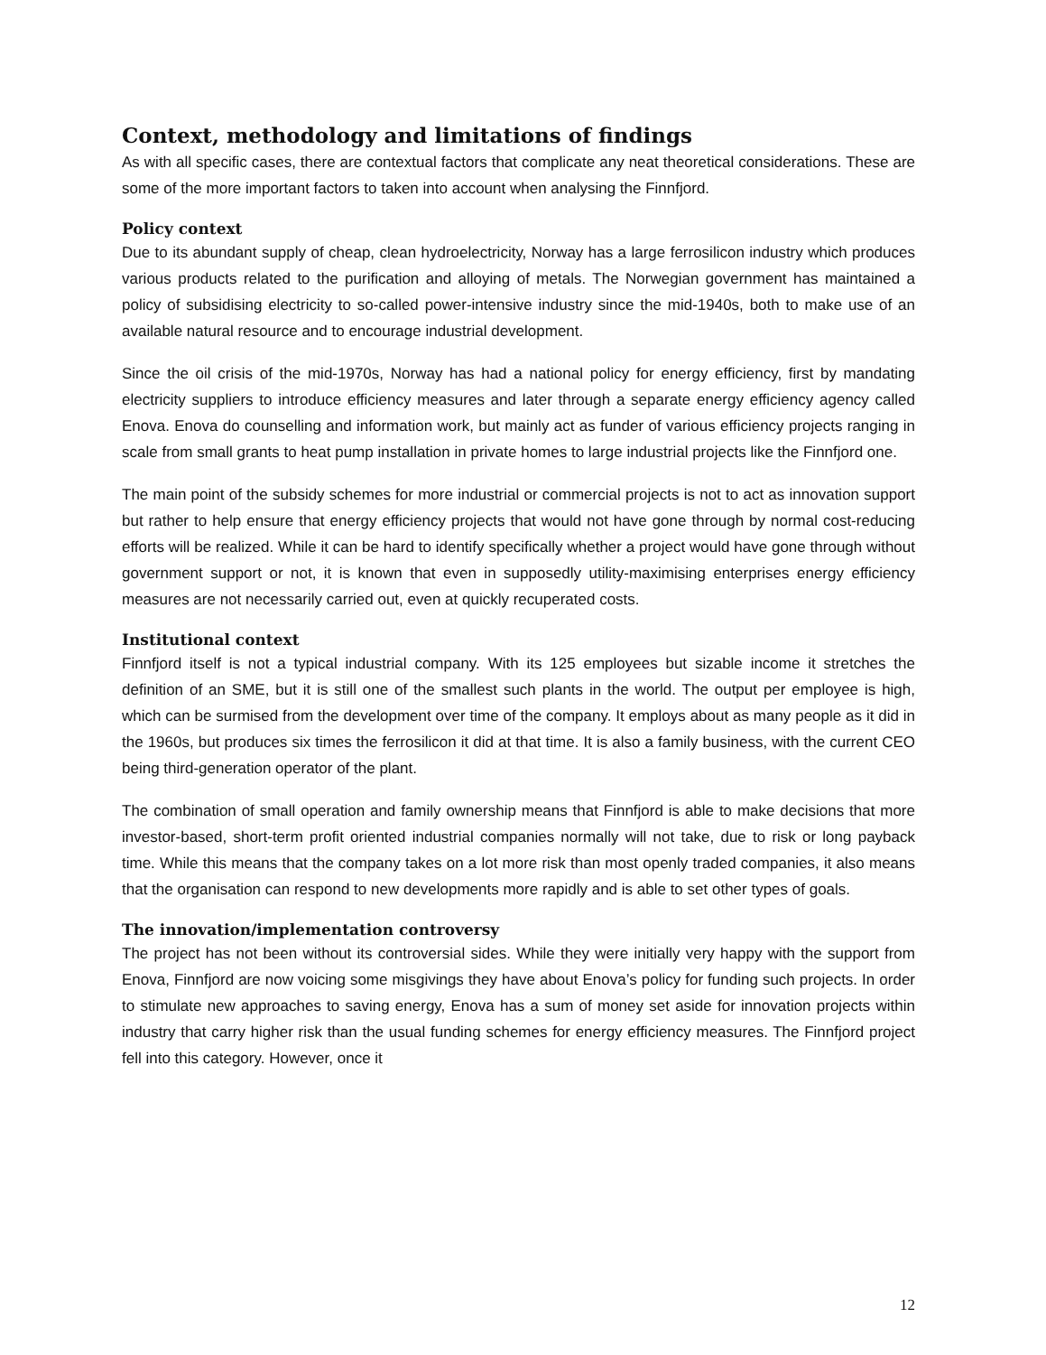Context, methodology and limitations of findings
As with all specific cases, there are contextual factors that complicate any neat theoretical considerations. These are some of the more important factors to taken into account when analysing the Finnfjord.
Policy context
Due to its abundant supply of cheap, clean hydroelectricity, Norway has a large ferrosilicon industry which produces various products related to the purification and alloying of metals. The Norwegian government has maintained a policy of subsidising electricity to so-called power-intensive industry since the mid-1940s, both to make use of an available natural resource and to encourage industrial development.
Since the oil crisis of the mid-1970s, Norway has had a national policy for energy efficiency, first by mandating electricity suppliers to introduce efficiency measures and later through a separate energy efficiency agency called Enova. Enova do counselling and information work, but mainly act as funder of various efficiency projects ranging in scale from small grants to heat pump installation in private homes to large industrial projects like the Finnfjord one.
The main point of the subsidy schemes for more industrial or commercial projects is not to act as innovation support but rather to help ensure that energy efficiency projects that would not have gone through by normal cost-reducing efforts will be realized. While it can be hard to identify specifically whether a project would have gone through without government support or not, it is known that even in supposedly utility-maximising enterprises energy efficiency measures are not necessarily carried out, even at quickly recuperated costs.
Institutional context
Finnfjord itself is not a typical industrial company. With its 125 employees but sizable income it stretches the definition of an SME, but it is still one of the smallest such plants in the world. The output per employee is high, which can be surmised from the development over time of the company. It employs about as many people as it did in the 1960s, but produces six times the ferrosilicon it did at that time. It is also a family business, with the current CEO being third-generation operator of the plant.
The combination of small operation and family ownership means that Finnfjord is able to make decisions that more investor-based, short-term profit oriented industrial companies normally will not take, due to risk or long payback time. While this means that the company takes on a lot more risk than most openly traded companies, it also means that the organisation can respond to new developments more rapidly and is able to set other types of goals.
The innovation/implementation controversy
The project has not been without its controversial sides. While they were initially very happy with the support from Enova, Finnfjord are now voicing some misgivings they have about Enova’s policy for funding such projects. In order to stimulate new approaches to saving energy, Enova has a sum of money set aside for innovation projects within industry that carry higher risk than the usual funding schemes for energy efficiency measures. The Finnfjord project fell into this category. However, once it
12